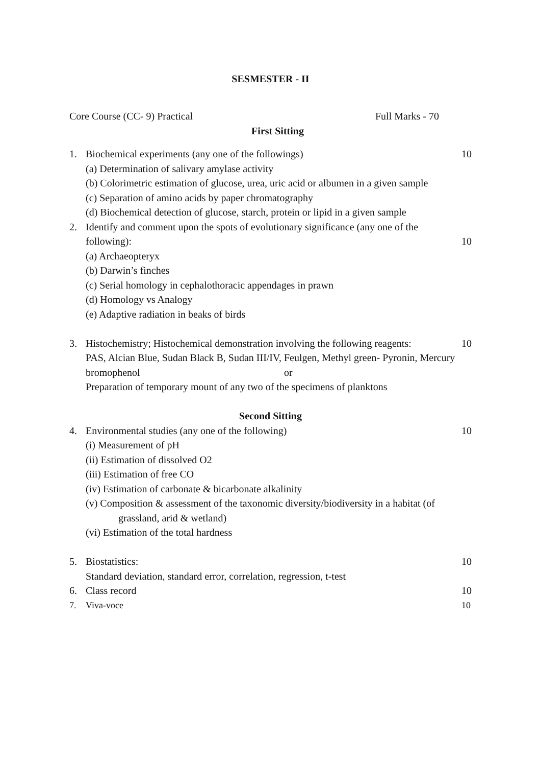SESMESTER - II
Core Course (CC- 9) Practical Full Marks - 70
First Sitting
1. Biochemical experiments (any one of the followings) 10
(a) Determination of salivary amylase activity
(b) Colorimetric estimation of glucose, urea, uric acid or albumen in a given sample
(c) Separation of amino acids by paper chromatography
(d) Biochemical detection of glucose, starch, protein or lipid in a given sample
2. Identify and comment upon the spots of evolutionary significance (any one of the
following): 10
(a) Archaeopteryx (b) Darwin’s finches
(c) Serial homology in cephalothoracic appendages in prawn
(d) Homology vs Analogy
(e) Adaptive radiation in beaks of birds
3. Histochemistry; Histochemical demonstration involving the following reagents: 10
PAS, Alcian Blue, Sudan Black B, Sudan III/IV, Feulgen, Methyl green- Pyronin, Mercury
bromophenol or
Preparation of temporary mount of any two of the specimens of planktons
Second Sitting
4. Environmental studies (any one of the following) 10
(i) Measurement of pH
(ii) Estimation of dissolved O2
(iii) Estimation of free CO
(iv) Estimation of carbonate & bicarbonate alkalinity
(v) Composition & assessment of the taxonomic diversity/biodiversity in a habitat (of
grassland, arid & wetland)
(vi) Estimation of the total hardness
5. Biostatistics: 10
Standard deviation, standard error, correlation, regression, t-test
6. Class record 10
7. Viva-voce 10